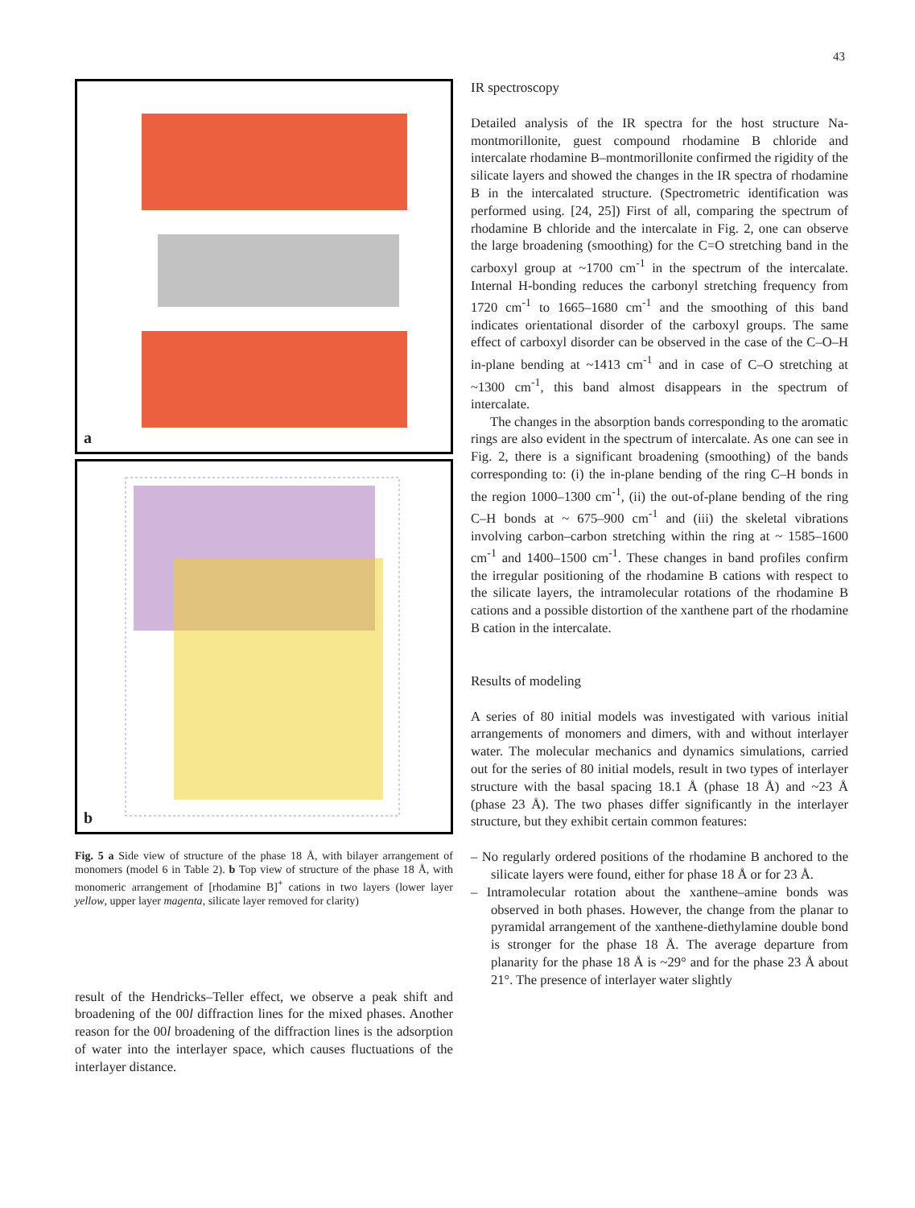43
a
b
Fig. 5 a Side view of structure of the phase 18 Å, with bilayer arrangement of monomers (model 6 in Table 2). b Top view of structure of the phase 18 Å, with monomeric arrangement of [rhodamine B]<sup>+</sup> cations in two layers (lower layer yellow, upper layer magenta, silicate layer removed for clarity)
result of the Hendricks–Teller effect, we observe a peak shift and broadening of the 00l diffraction lines for the mixed phases. Another reason for the 00l broadening of the diffraction lines is the adsorption of water into the interlayer space, which causes fluctuations of the interlayer distance.
IR spectroscopy
Detailed analysis of the IR spectra for the host structure Na-montmorillonite, guest compound rhodamine B chloride and intercalate rhodamine B–montmorillonite confirmed the rigidity of the silicate layers and showed the changes in the IR spectra of rhodamine B in the intercalated structure. (Spectrometric identification was performed using. [24, 25]) First of all, comparing the spectrum of rhodamine B chloride and the intercalate in Fig. 2, one can observe the large broadening (smoothing) for the C=O stretching band in the carboxyl group at ~1700 cm<sup>-1</sup> in the spectrum of the intercalate. Internal H-bonding reduces the carbonyl stretching frequency from 1720 cm<sup>-1</sup> to 1665–1680 cm<sup>-1</sup> and the smoothing of this band indicates orientational disorder of the carboxyl groups. The same effect of carboxyl disorder can be observed in the case of the C–O–H in-plane bending at ~1413 cm<sup>-1</sup> and in case of C–O stretching at ~1300 cm<sup>-1</sup>, this band almost disappears in the spectrum of intercalate.
The changes in the absorption bands corresponding to the aromatic rings are also evident in the spectrum of intercalate. As one can see in Fig. 2, there is a significant broadening (smoothing) of the bands corresponding to: (i) the in-plane bending of the ring C–H bonds in the region 1000–1300 cm<sup>-1</sup>, (ii) the out-of-plane bending of the ring C–H bonds at ~ 675–900 cm<sup>-1</sup> and (iii) the skeletal vibrations involving carbon–carbon stretching within the ring at ~ 1585–1600 cm<sup>-1</sup> and 1400–1500 cm<sup>-1</sup>. These changes in band profiles confirm the irregular positioning of the rhodamine B cations with respect to the silicate layers, the intramolecular rotations of the rhodamine B cations and a possible distortion of the xanthene part of the rhodamine B cation in the intercalate.
Results of modeling
A series of 80 initial models was investigated with various initial arrangements of monomers and dimers, with and without interlayer water. The molecular mechanics and dynamics simulations, carried out for the series of 80 initial models, result in two types of interlayer structure with the basal spacing 18.1 Å (phase 18 Å) and ~23 Å (phase 23 Å). The two phases differ significantly in the interlayer structure, but they exhibit certain common features:
– No regularly ordered positions of the rhodamine B anchored to the silicate layers were found, either for phase 18 Å or for 23 Å.
– Intramolecular rotation about the xanthene–amine bonds was observed in both phases. However, the change from the planar to pyramidal arrangement of the xanthene-diethylamine double bond is stronger for the phase 18 Å. The average departure from planarity for the phase 18 Å is ~29° and for the phase 23 Å about 21°. The presence of interlayer water slightly